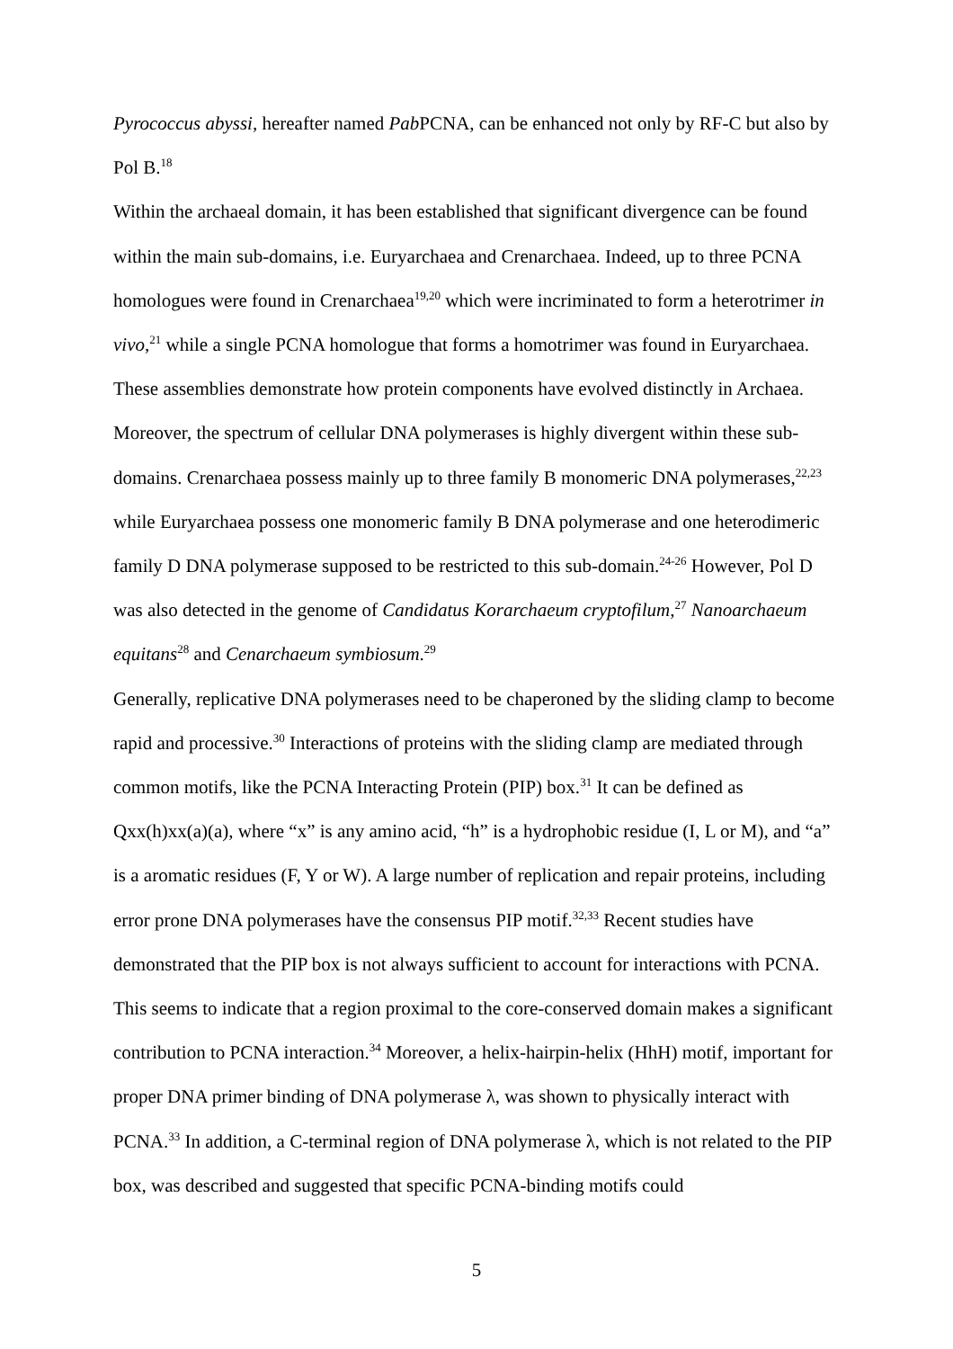Pyrococcus abyssi, hereafter named Pab PCNA, can be enhanced not only by RF-C but also by Pol B.<sup>18</sup>
Within the archaeal domain, it has been established that significant divergence can be found within the main sub-domains, i.e. Euryarchaea and Crenarchaea. Indeed, up to three PCNA homologues were found in Crenarchaea<sup>19,20</sup> which were incriminated to form a heterotrimer in vivo,<sup>21</sup> while a single PCNA homologue that forms a homotrimer was found in Euryarchaea. These assemblies demonstrate how protein components have evolved distinctly in Archaea. Moreover, the spectrum of cellular DNA polymerases is highly divergent within these sub-domains. Crenarchaea possess mainly up to three family B monomeric DNA polymerases,<sup>22,23</sup> while Euryarchaea possess one monomeric family B DNA polymerase and one heterodimeric family D DNA polymerase supposed to be restricted to this sub-domain.<sup>24-26</sup> However, Pol D was also detected in the genome of Candidatus Korarchaeum cryptofilum,<sup>27</sup> Nanoarchaeum equitans<sup>28</sup> and Cenarchaeum symbiosum.<sup>29</sup>
Generally, replicative DNA polymerases need to be chaperoned by the sliding clamp to become rapid and processive.<sup>30</sup> Interactions of proteins with the sliding clamp are mediated through common motifs, like the PCNA Interacting Protein (PIP) box.<sup>31</sup> It can be defined as Qxx(h)xx(a)(a), where “x” is any amino acid, “h” is a hydrophobic residue (I, L or M), and “a” is a aromatic residues (F, Y or W). A large number of replication and repair proteins, including error prone DNA polymerases have the consensus PIP motif.<sup>32,33</sup> Recent studies have demonstrated that the PIP box is not always sufficient to account for interactions with PCNA. This seems to indicate that a region proximal to the core-conserved domain makes a significant contribution to PCNA interaction.<sup>34</sup> Moreover, a helix-hairpin-helix (HhH) motif, important for proper DNA primer binding of DNA polymerase λ, was shown to physically interact with PCNA.<sup>33</sup> In addition, a C-terminal region of DNA polymerase λ, which is not related to the PIP box, was described and suggested that specific PCNA-binding motifs could
5